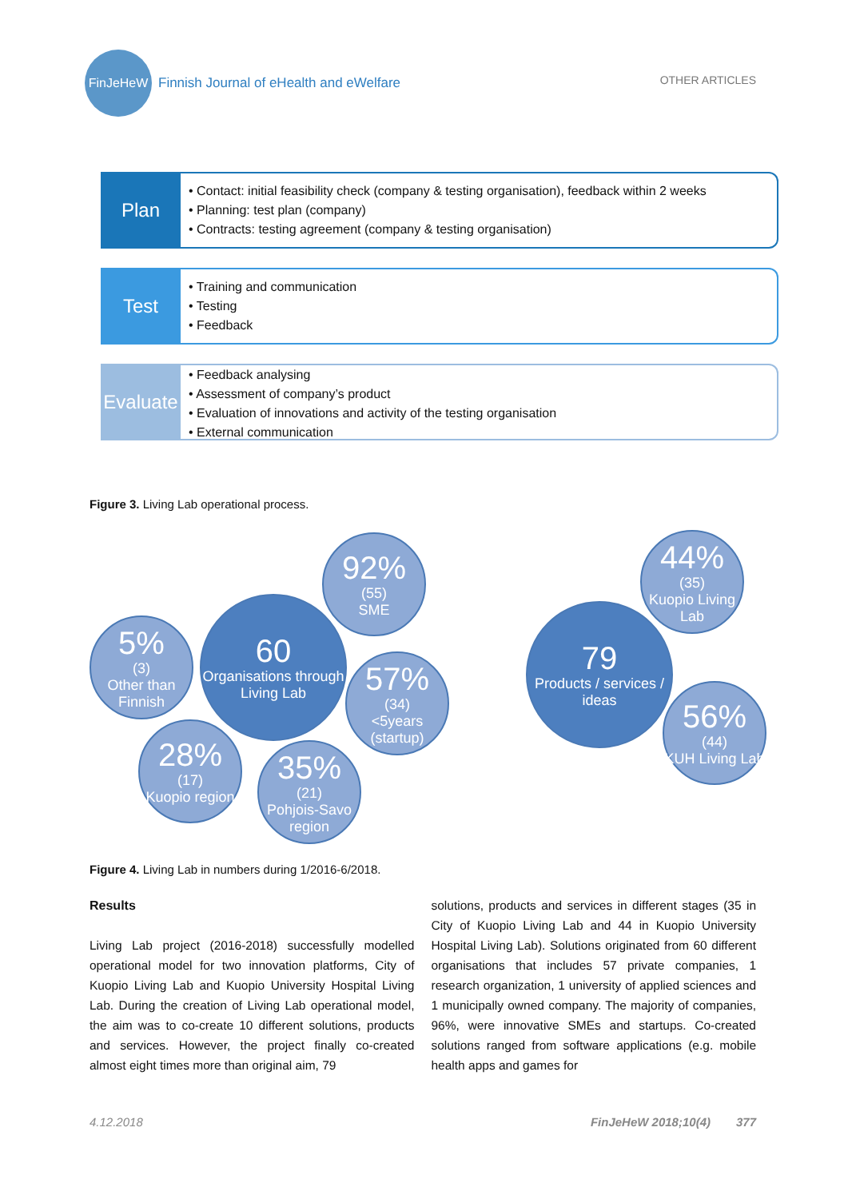FinJeHeW Finnish Journal of eHealth and eWelfare
OTHER ARTICLES
Plan
• Contact: initial feasibility check (company & testing organisation), feedback within 2 weeks
• Planning: test plan (company)
• Contracts: testing agreement (company & testing organisation)
Test
• Training and communication
• Testing
• Feedback
Evaluate
• Feedback analysing
• Assessment of company’s product
• Evaluation of innovations and activity of the testing organisation
• External communication
Figure 3. Living Lab operational process.
60
Organisations through Living Lab
92%
(55)
SME
5%
(3)
Other than Finnish
57%
(34)
<5years (startup)
28%
(17)
Kuopio region
35%
(21)
Pohjois-Savo region
79
Products / services / ideas
44%
(35)
Kuopio Living Lab
56%
(44)
KUH Living Lab
Figure 4. Living Lab in numbers during 1/2016-6/2018.
Results
Living Lab project (2016-2018) successfully modelled operational model for two innovation platforms, City of Kuopio Living Lab and Kuopio University Hospital Living Lab. During the creation of Living Lab operational model, the aim was to co-create 10 different solutions, products and services. However, the project finally co-created almost eight times more than original aim, 79
solutions, products and services in different stages (35 in City of Kuopio Living Lab and 44 in Kuopio University Hospital Living Lab). Solutions originated from 60 different organisations that includes 57 private companies, 1 research organization, 1 university of applied sciences and 1 municipally owned company. The majority of companies, 96%, were innovative SMEs and startups. Co-created solutions ranged from software applications (e.g. mobile health apps and games for
4.12.2018 FinJeHeW 2018;10(4) 377